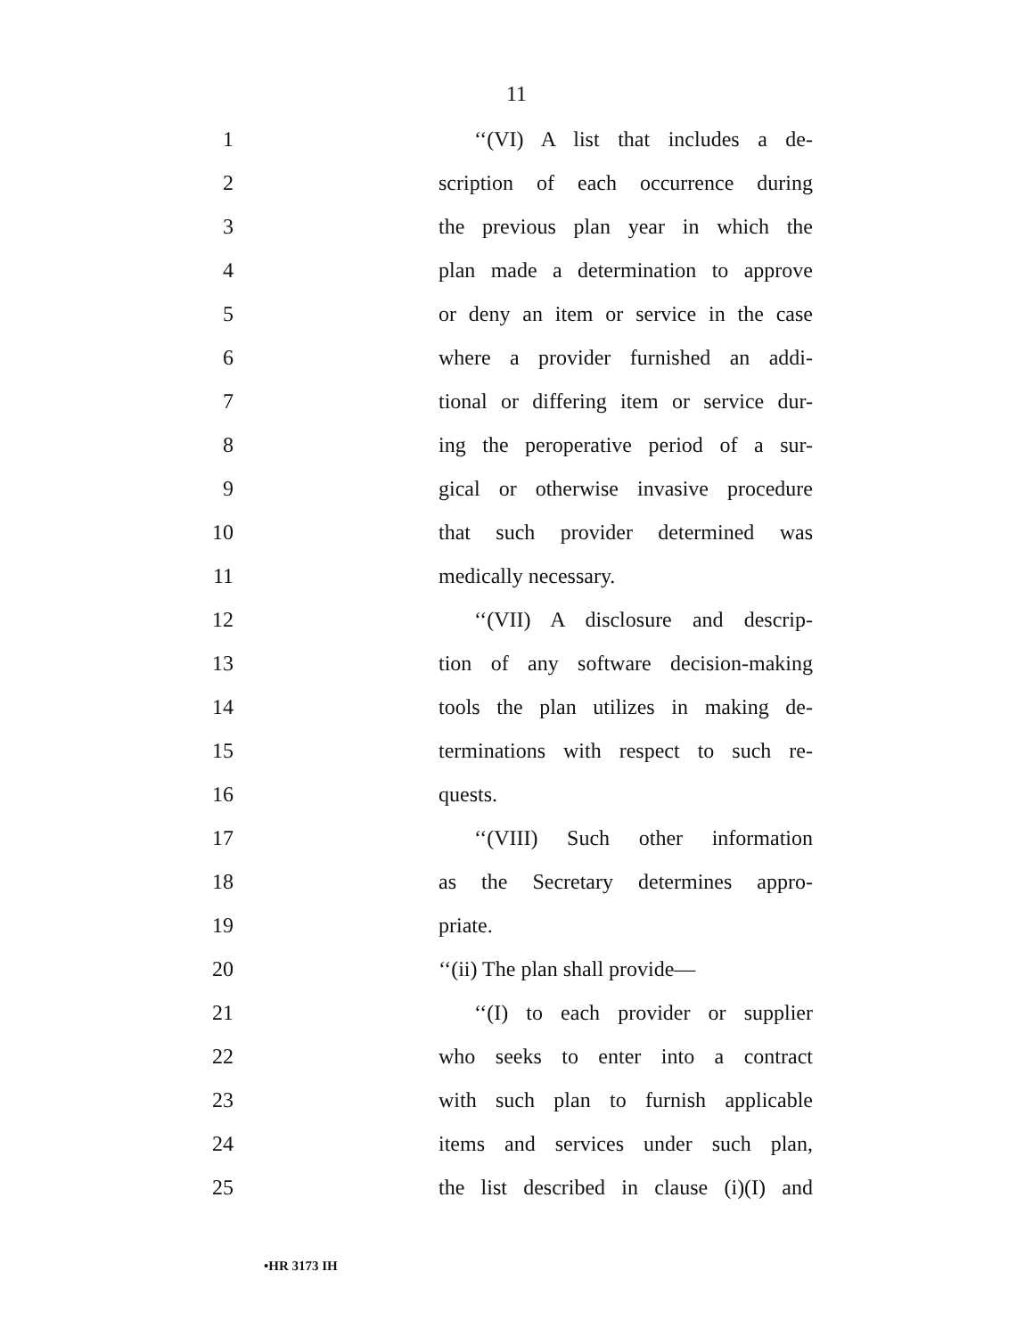11
1 ‘‘(VI) A list that includes a de-
2 scription of each occurrence during
3 the previous plan year in which the
4 plan made a determination to approve
5 or deny an item or service in the case
6 where a provider furnished an addi-
7 tional or differing item or service dur-
8 ing the peroperative period of a sur-
9 gical or otherwise invasive procedure
10 that such provider determined was
11 medically necessary.
12 ‘‘(VII) A disclosure and descrip-
13 tion of any software decision-making
14 tools the plan utilizes in making de-
15 terminations with respect to such re-
16 quests.
17 ‘‘(VIII) Such other information
18 as the Secretary determines appro-
19 priate.
20 ‘‘(ii) The plan shall provide—
21 ‘‘(I) to each provider or supplier
22 who seeks to enter into a contract
23 with such plan to furnish applicable
24 items and services under such plan,
25 the list described in clause (i)(I) and
•HR 3173 IH